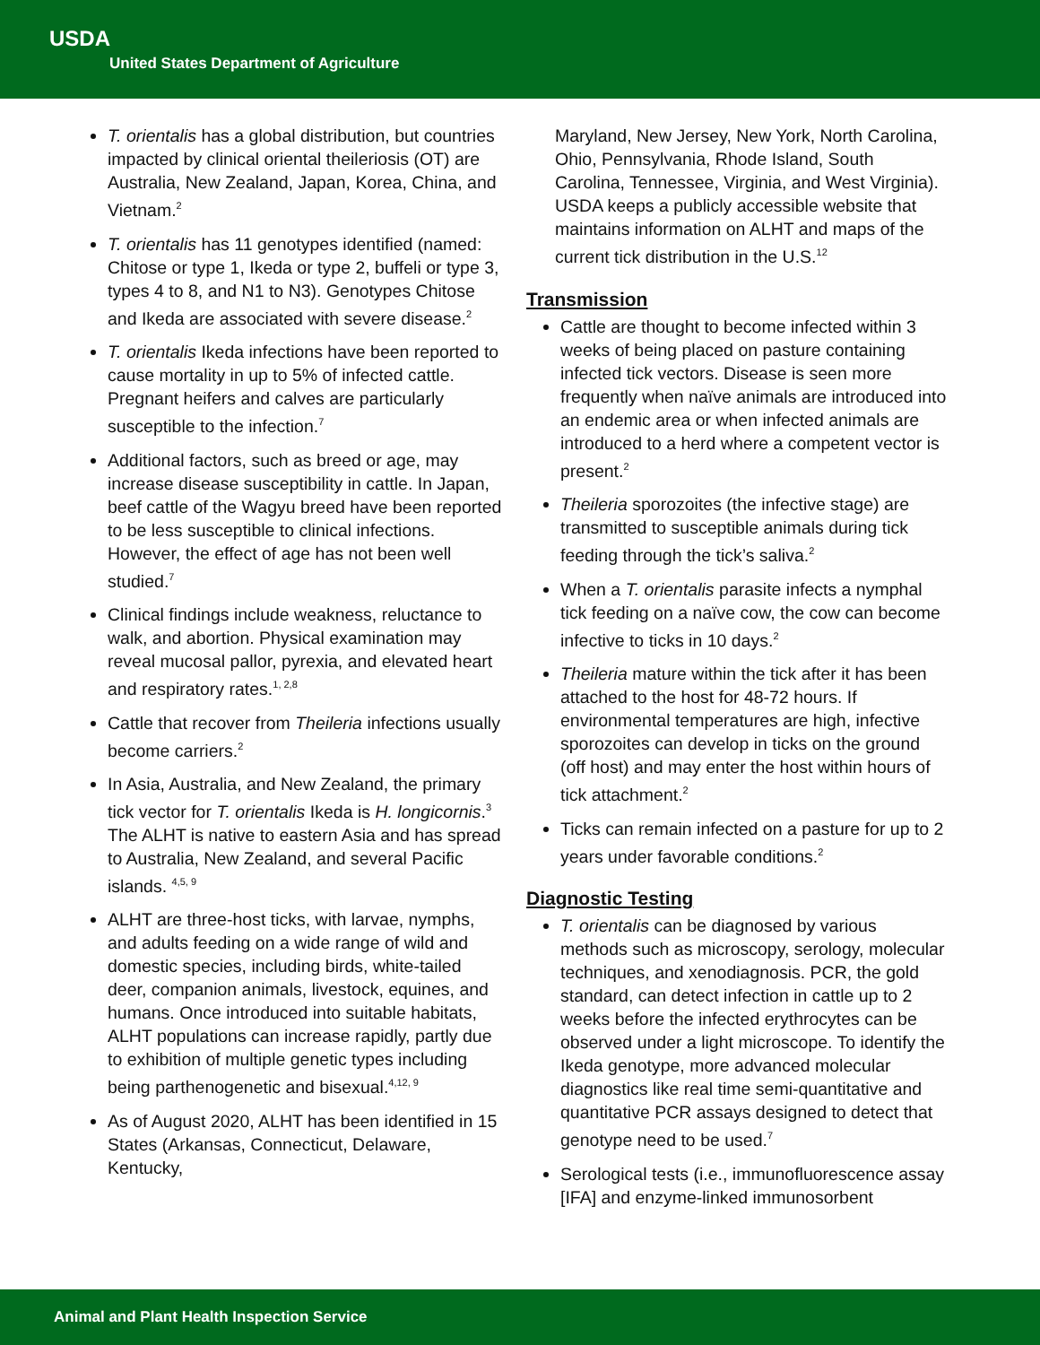USDA
United States Department of Agriculture
T. orientalis has a global distribution, but countries impacted by clinical oriental theileriosis (OT) are Australia, New Zealand, Japan, Korea, China, and Vietnam.<sup>2</sup>
T. orientalis has 11 genotypes identified (named: Chitose or type 1, Ikeda or type 2, buffeli or type 3, types 4 to 8, and N1 to N3). Genotypes Chitose and Ikeda are associated with severe disease.<sup>2</sup>
T. orientalis Ikeda infections have been reported to cause mortality in up to 5% of infected cattle. Pregnant heifers and calves are particularly susceptible to the infection.<sup>7</sup>
Additional factors, such as breed or age, may increase disease susceptibility in cattle. In Japan, beef cattle of the Wagyu breed have been reported to be less susceptible to clinical infections. However, the effect of age has not been well studied.<sup>7</sup>
Clinical findings include weakness, reluctance to walk, and abortion. Physical examination may reveal mucosal pallor, pyrexia, and elevated heart and respiratory rates.<sup>1, 2,8</sup>
Cattle that recover from Theileria infections usually become carriers.<sup>2</sup>
In Asia, Australia, and New Zealand, the primary tick vector for T. orientalis Ikeda is H. longicornis.<sup>3</sup> The ALHT is native to eastern Asia and has spread to Australia, New Zealand, and several Pacific islands. <sup>4,5, 9</sup>
ALHT are three-host ticks, with larvae, nymphs, and adults feeding on a wide range of wild and domestic species, including birds, white-tailed deer, companion animals, livestock, equines, and humans. Once introduced into suitable habitats, ALHT populations can increase rapidly, partly due to exhibition of multiple genetic types including being parthenogenetic and bisexual.<sup>4,12, 9</sup>
As of August 2020, ALHT has been identified in 15 States (Arkansas, Connecticut, Delaware, Kentucky,
Maryland, New Jersey, New York, North Carolina, Ohio, Pennsylvania, Rhode Island, South Carolina, Tennessee, Virginia, and West Virginia). USDA keeps a publicly accessible website that maintains information on ALHT and maps of the current tick distribution in the U.S.<sup>12</sup>
Transmission
Cattle are thought to become infected within 3 weeks of being placed on pasture containing infected tick vectors. Disease is seen more frequently when naïve animals are introduced into an endemic area or when infected animals are introduced to a herd where a competent vector is present.<sup>2</sup>
Theileria sporozoites (the infective stage) are transmitted to susceptible animals during tick feeding through the tick’s saliva.<sup>2</sup>
When a T. orientalis parasite infects a nymphal tick feeding on a naïve cow, the cow can become infective to ticks in 10 days.<sup>2</sup>
Theileria mature within the tick after it has been attached to the host for 48-72 hours. If environmental temperatures are high, infective sporozoites can develop in ticks on the ground (off host) and may enter the host within hours of tick attachment.<sup>2</sup>
Ticks can remain infected on a pasture for up to 2 years under favorable conditions.<sup>2</sup>
Diagnostic Testing
T. orientalis can be diagnosed by various methods such as microscopy, serology, molecular techniques, and xenodiagnosis. PCR, the gold standard, can detect infection in cattle up to 2 weeks before the infected erythrocytes can be observed under a light microscope. To identify the Ikeda genotype, more advanced molecular diagnostics like real time semi-quantitative and quantitative PCR assays designed to detect that genotype need to be used.<sup>7</sup>
Serological tests (i.e., immunofluorescence assay [IFA] and enzyme-linked immunosorbent
Animal and Plant Health Inspection Service